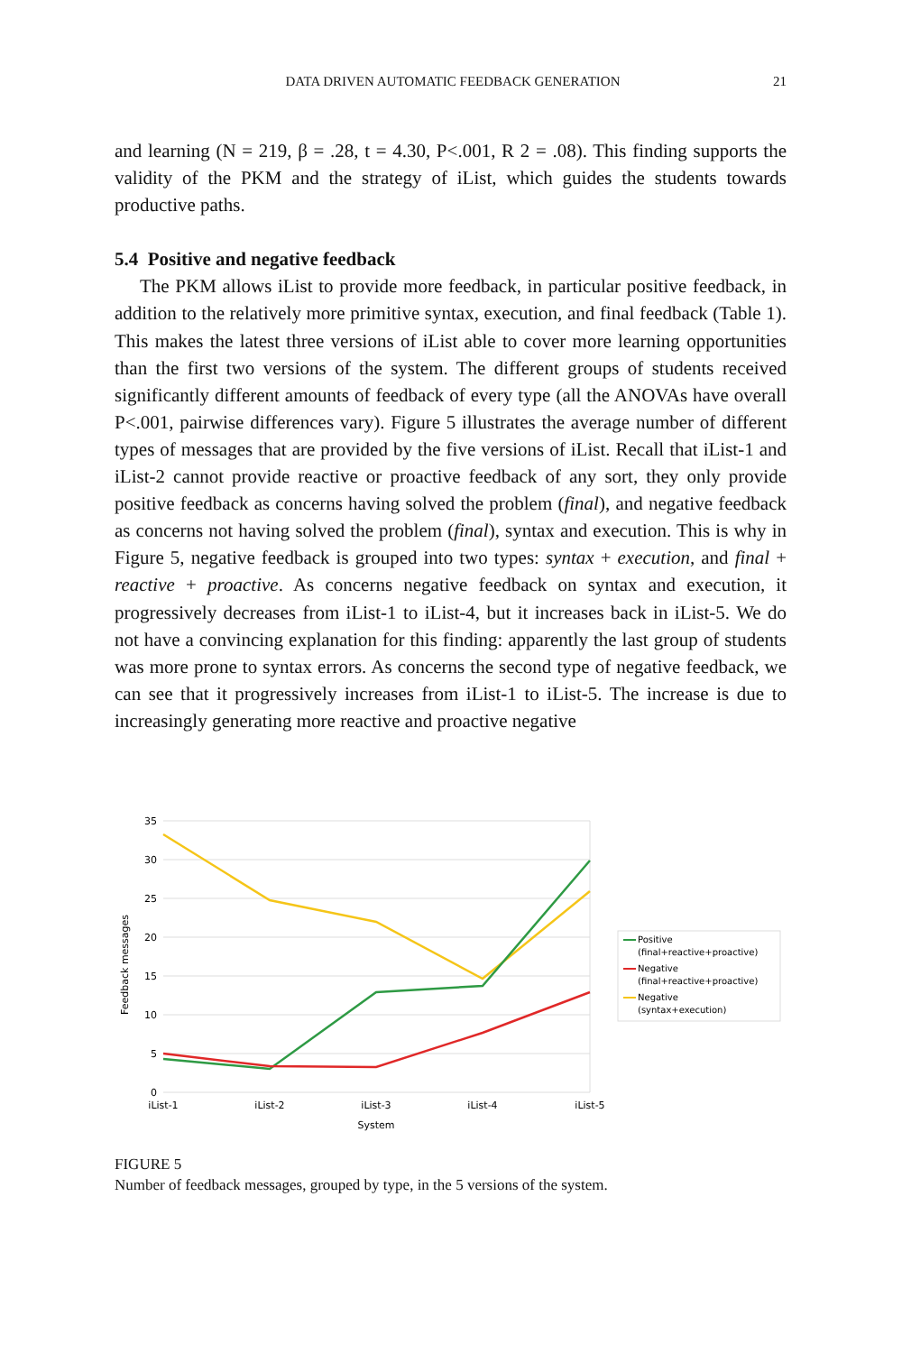DATA DRIVEN AUTOMATIC FEEDBACK GENERATION 21
and learning (N = 219, β = .28, t = 4.30, P<.001, R 2 = .08). This finding supports the validity of the PKM and the strategy of iList, which guides the students towards productive paths.
5.4 Positive and negative feedback
The PKM allows iList to provide more feedback, in particular positive feedback, in addition to the relatively more primitive syntax, execution, and final feedback (Table 1). This makes the latest three versions of iList able to cover more learning opportunities than the first two versions of the system. The different groups of students received significantly different amounts of feedback of every type (all the ANOVAs have overall P<.001, pairwise differences vary). Figure 5 illustrates the average number of different types of messages that are provided by the five versions of iList. Recall that iList-1 and iList-2 cannot provide reactive or proactive feedback of any sort, they only provide positive feedback as concerns having solved the problem (final), and negative feedback as concerns not having solved the problem (final), syntax and execution. This is why in Figure 5, negative feedback is grouped into two types: syntax + execution, and final + reactive + proactive. As concerns negative feedback on syntax and execution, it progressively decreases from iList-1 to iList-4, but it increases back in iList-5. We do not have a convincing explanation for this finding: apparently the last group of students was more prone to syntax errors. As concerns the second type of negative feedback, we can see that it progressively increases from iList-1 to iList-5. The increase is due to increasingly generating more reactive and proactive negative
35
30
25
20
15
10
5
0
iList-1
iList-2
iList-3
iList-4
iList-5
System
Feedback messages
Positive
(final+reactive+proactive)
Negative
(final+reactive+proactive)
Negative
(syntax+execution)
FIGURE 5
Number of feedback messages, grouped by type, in the 5 versions of the system.